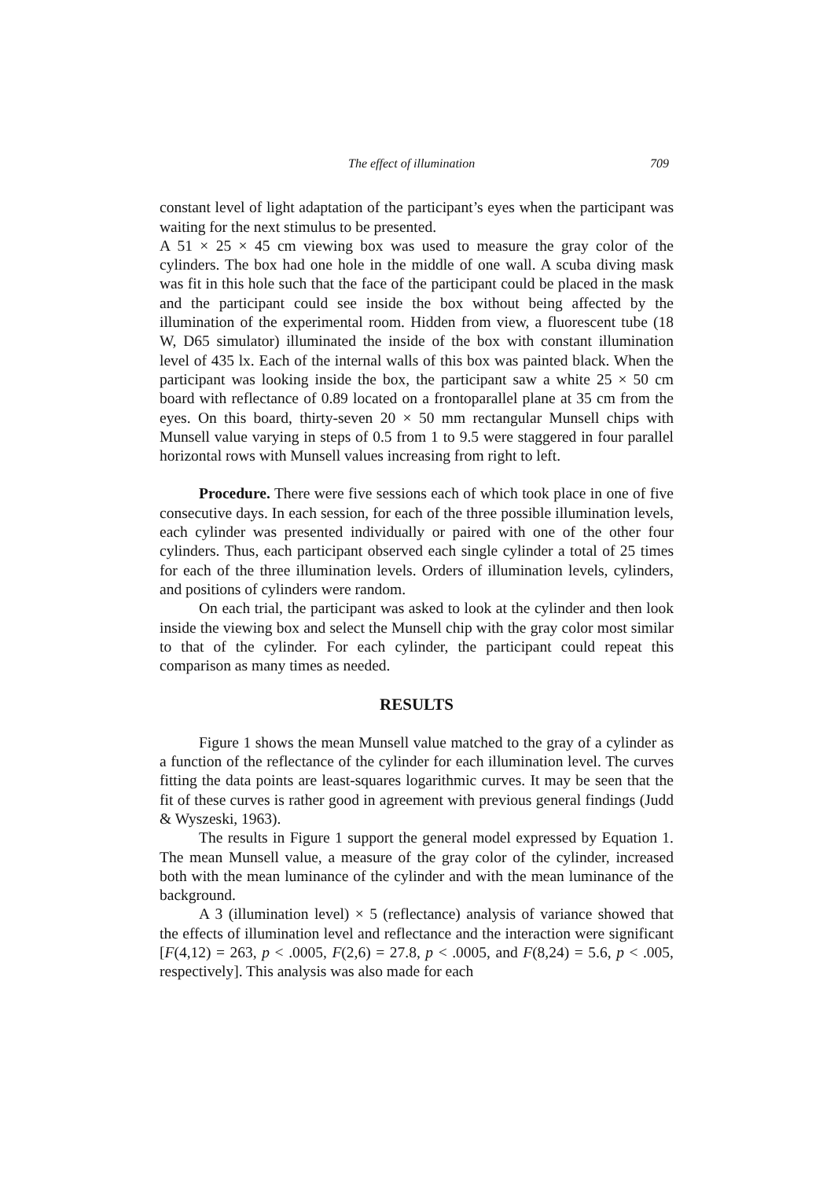The effect of illumination 709
constant level of light adaptation of the participant’s eyes when the participant was waiting for the next stimulus to be presented.
A 51 × 25 × 45 cm viewing box was used to measure the gray color of the cylinders. The box had one hole in the middle of one wall. A scuba diving mask was fit in this hole such that the face of the participant could be placed in the mask and the participant could see inside the box without being affected by the illumination of the experimental room. Hidden from view, a fluorescent tube (18 W, D65 simulator) illuminated the inside of the box with constant illumination level of 435 lx. Each of the internal walls of this box was painted black. When the participant was looking inside the box, the participant saw a white 25 × 50 cm board with reflectance of 0.89 located on a frontoparallel plane at 35 cm from the eyes. On this board, thirty-seven 20 × 50 mm rectangular Munsell chips with Munsell value varying in steps of 0.5 from 1 to 9.5 were staggered in four parallel horizontal rows with Munsell values increasing from right to left.
Procedure. There were five sessions each of which took place in one of five consecutive days. In each session, for each of the three possible illumination levels, each cylinder was presented individually or paired with one of the other four cylinders. Thus, each participant observed each single cylinder a total of 25 times for each of the three illumination levels. Orders of illumination levels, cylinders, and positions of cylinders were random.
On each trial, the participant was asked to look at the cylinder and then look inside the viewing box and select the Munsell chip with the gray color most similar to that of the cylinder. For each cylinder, the participant could repeat this comparison as many times as needed.
RESULTS
Figure 1 shows the mean Munsell value matched to the gray of a cylinder as a function of the reflectance of the cylinder for each illumination level. The curves fitting the data points are least-squares logarithmic curves. It may be seen that the fit of these curves is rather good in agreement with previous general findings (Judd & Wyszeski, 1963).
The results in Figure 1 support the general model expressed by Equation 1. The mean Munsell value, a measure of the gray color of the cylinder, increased both with the mean luminance of the cylinder and with the mean luminance of the background.
A 3 (illumination level) × 5 (reflectance) analysis of variance showed that the effects of illumination level and reflectance and the interaction were significant [F(4,12) = 263, p < .0005, F(2,6) = 27.8, p < .0005, and F(8,24) = 5.6, p < .005, respectively]. This analysis was also made for each